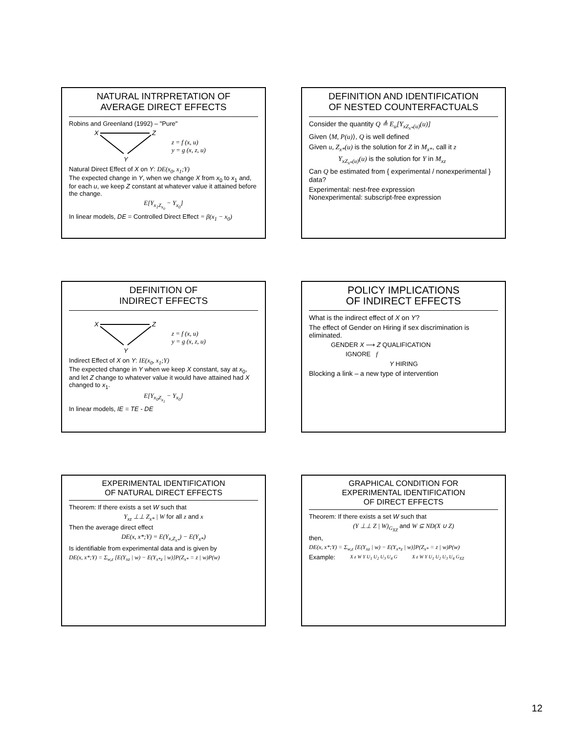NATURAL INTRPRETATION OF
AVERAGE DIRECT EFFECTS
Robins and Greenland (1992) – "Pure"
X
Z
Y
z = f (x, u)
y = g (x, z, u)
Natural Direct Effect of X on Y: DE(x<sub>0</sub>, x<sub>1</sub>;Y)
The expected change in Y, when we change X from x<sub>0</sub> to x<sub>1</sub> and, for each u, we keep Z constant at whatever value it attained before the change.
E[Y<sub>x<sub>1</sub>Z<sub>x<sub>0</sub></sub></sub> − Y<sub>x<sub>0</sub></sub>]
In linear models, DE = Controlled Direct Effect = β(x<sub>1</sub> − x<sub>0</sub>)
DEFINITION AND IDENTIFICATION
OF NESTED COUNTERFACTUALS
Consider the quantity Q ≜ E<sub>u</sub>[Y<sub>xZ<sub>x*</sub>(u)</sub>(u)]
Given ⟨M, P(u)⟩, Q is well defined
Given u, Z<sub>x*</sub>(u) is the solution for Z in M<sub>x*</sub>, call it z
Y<sub>xZ<sub>x*</sub>(u)</sub>(u) is the solution for Y in M<sub>xz</sub>
Can Q be estimated from { experimental / nonexperimental } data?
Experimental: nest-free expression
Nonexperimental: subscript-free expression
DEFINITION OF
INDIRECT EFFECTS
X
Z
Y
z = f (x, u)
y = g (x, z, u)
Indirect Effect of X on Y: IE(x<sub>0</sub>, x<sub>1</sub>;Y)
The expected change in Y when we keep X constant, say at x<sub>0</sub>, and let Z change to whatever value it would have attained had X changed to x<sub>1</sub>.
E[Y<sub>x<sub>0</sub>Z<sub>x<sub>1</sub></sub></sub> − Y<sub>x<sub>0</sub></sub>]
In linear models, IE = TE - DE
POLICY IMPLICATIONS
OF INDIRECT EFFECTS
What is the indirect effect of X on Y?
The effect of Gender on Hiring if sex discrimination is eliminated.
GENDER X ⟶ Z QUALIFICATION
IGNORE f
Y HIRING
Blocking a link – a new type of intervention
EXPERIMENTAL IDENTIFICATION
OF NATURAL DIRECT EFFECTS
Theorem: If there exists a set W such that
Y<sub>xz</sub> ⊥⊥ Z<sub>x*</sub> | W for all z and x
Then the average direct effect
DE(x, x*;Y) = E(Y<sub>x,Z<sub>x*</sub></sub>) − E(Y<sub>x*</sub>)
Is identifiable from experimental data and is given by
DE(x, x*;Y) = Σ<sub>w,z</sub> [E(Y<sub>xz</sub> | w) − E(Y<sub>x*z</sub> | w)]P(Z<sub>x*</sub> = z | w)P(w)
GRAPHICAL CONDITION FOR
EXPERIMENTAL IDENTIFICATION
OF DIRECT EFFECTS
Theorem: If there exists a set W such that
(Y ⊥⊥ Z | W)<sub>G<sub>XZ</sub></sub> and W ⊆ ND(X ∪ Z)
then,
DE(x, x*;Y) = Σ<sub>w,z</sub> [E(Y<sub>xz</sub> | w) − E(Y<sub>x*z</sub> | w)]P(Z<sub>x*</sub> = z | w)P(w)
Example: X z W Y U<sub>1</sub> U<sub>2</sub> U<sub>3</sub> U<sub>4</sub> G X z W Y U<sub>1</sub> U<sub>2</sub> U<sub>3</sub> U<sub>4</sub> G<sub>XZ</sub>
12